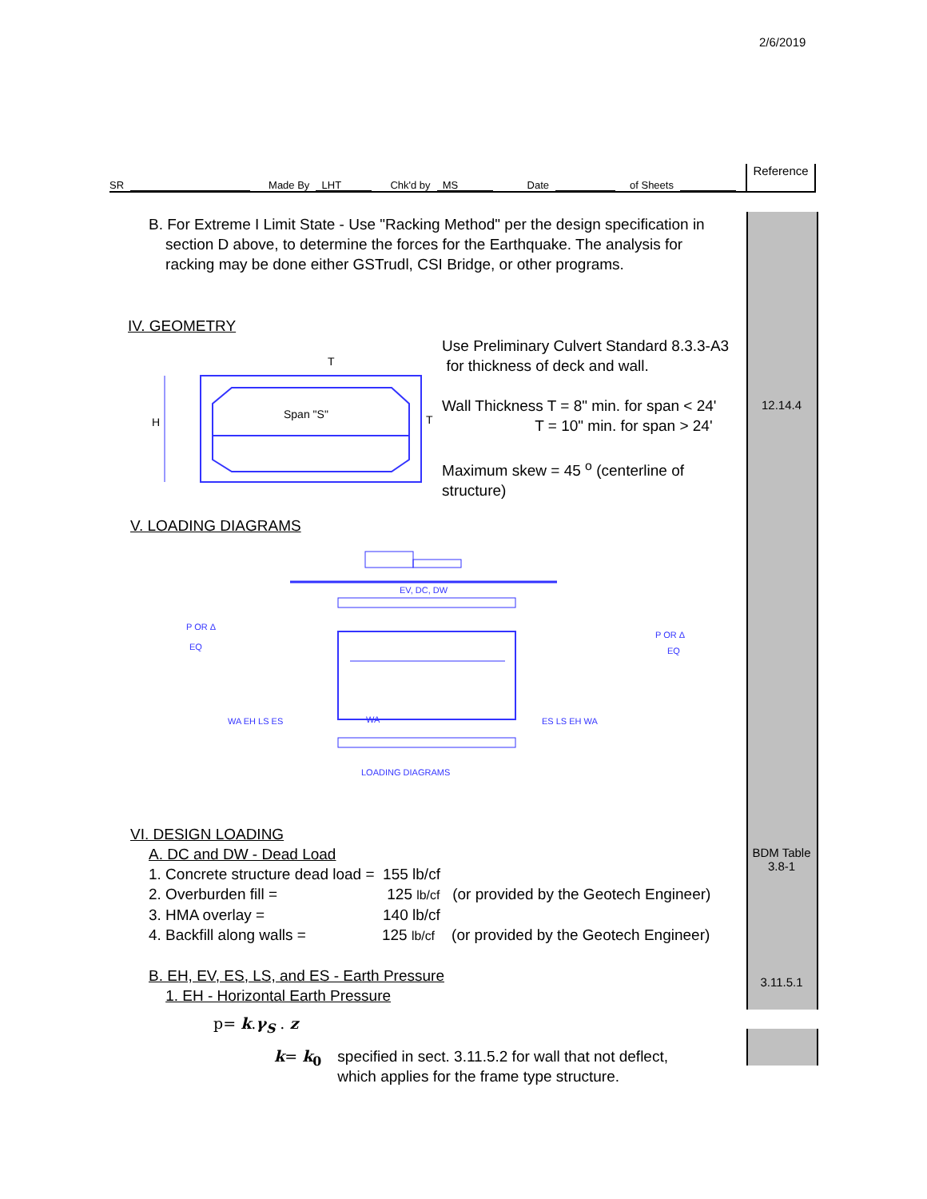2/6/2019
SR Made By LHT Chk'd by MS Date of Sheets
Reference
12.14.4
BDM Table
3.8-1
3.11.5.1
B. For Extreme I Limit State - Use "Racking Method" per the design specification in
section D above, to determine the forces for the Earthquake. The analysis for
racking may be done either GSTrudl, CSI Bridge, or other programs.
IV. GEOMETRY
T
Span "S"
H
T
Use Preliminary Culvert Standard 8.3.3-A3
for thickness of deck and wall.
Wall Thickness T = 8" min. for span < 24'
T = 10" min. for span > 24'
Maximum skew = 45 <sup>o</sup> (centerline of structure)
V. LOADING DIAGRAMS
EV, DC, DW
P OR Δ
EQ
P OR Δ
EQ
WA EH LS ES
ES LS EH WA
WA
LOADING DIAGRAMS
VI. DESIGN LOADING
A. DC and DW - Dead Load
1. Concrete structure dead load = 155 lb/cf
2. Overburden fill = 125 lb/cf (or provided by the Geotech Engineer)
3. HMA overlay = 140 lb/cf
4. Backfill along walls = 125 lb/cf (or provided by the Geotech Engineer)
B. EH, EV, ES, LS, and ES - Earth Pressure
1. EH - Horizontal Earth Pressure
p= k.γ<sub>S</sub> . z
k= k<sub>0</sub> specified in sect. 3.11.5.2 for wall that not deflect,
which applies for the frame type structure.